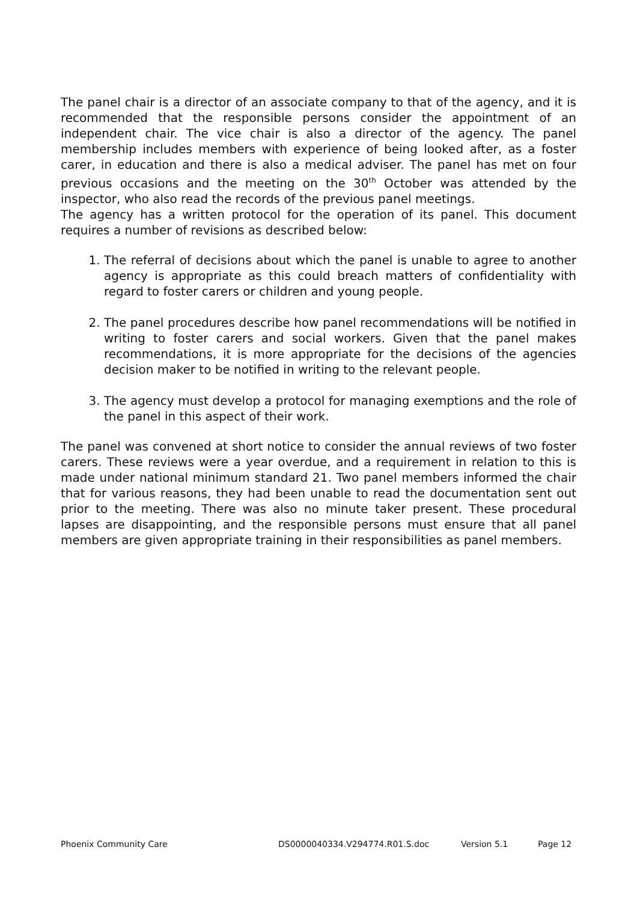The panel chair is a director of an associate company to that of the agency, and it is recommended that the responsible persons consider the appointment of an independent chair. The vice chair is also a director of the agency. The panel membership includes members with experience of being looked after, as a foster carer, in education and there is also a medical adviser. The panel has met on four previous occasions and the meeting on the 30<sup>th</sup> October was attended by the inspector, who also read the records of the previous panel meetings.
The agency has a written protocol for the operation of its panel. This document requires a number of revisions as described below:
1. The referral of decisions about which the panel is unable to agree to another agency is appropriate as this could breach matters of confidentiality with regard to foster carers or children and young people.
2. The panel procedures describe how panel recommendations will be notified in writing to foster carers and social workers. Given that the panel makes recommendations, it is more appropriate for the decisions of the agencies decision maker to be notified in writing to the relevant people.
3. The agency must develop a protocol for managing exemptions and the role of the panel in this aspect of their work.
The panel was convened at short notice to consider the annual reviews of two foster carers. These reviews were a year overdue, and a requirement in relation to this is made under national minimum standard 21. Two panel members informed the chair that for various reasons, they had been unable to read the documentation sent out prior to the meeting. There was also no minute taker present. These procedural lapses are disappointing, and the responsible persons must ensure that all panel members are given appropriate training in their responsibilities as panel members.
Phoenix Community Care DS0000040334.V294774.R01.S.doc Version 5.1 Page 12